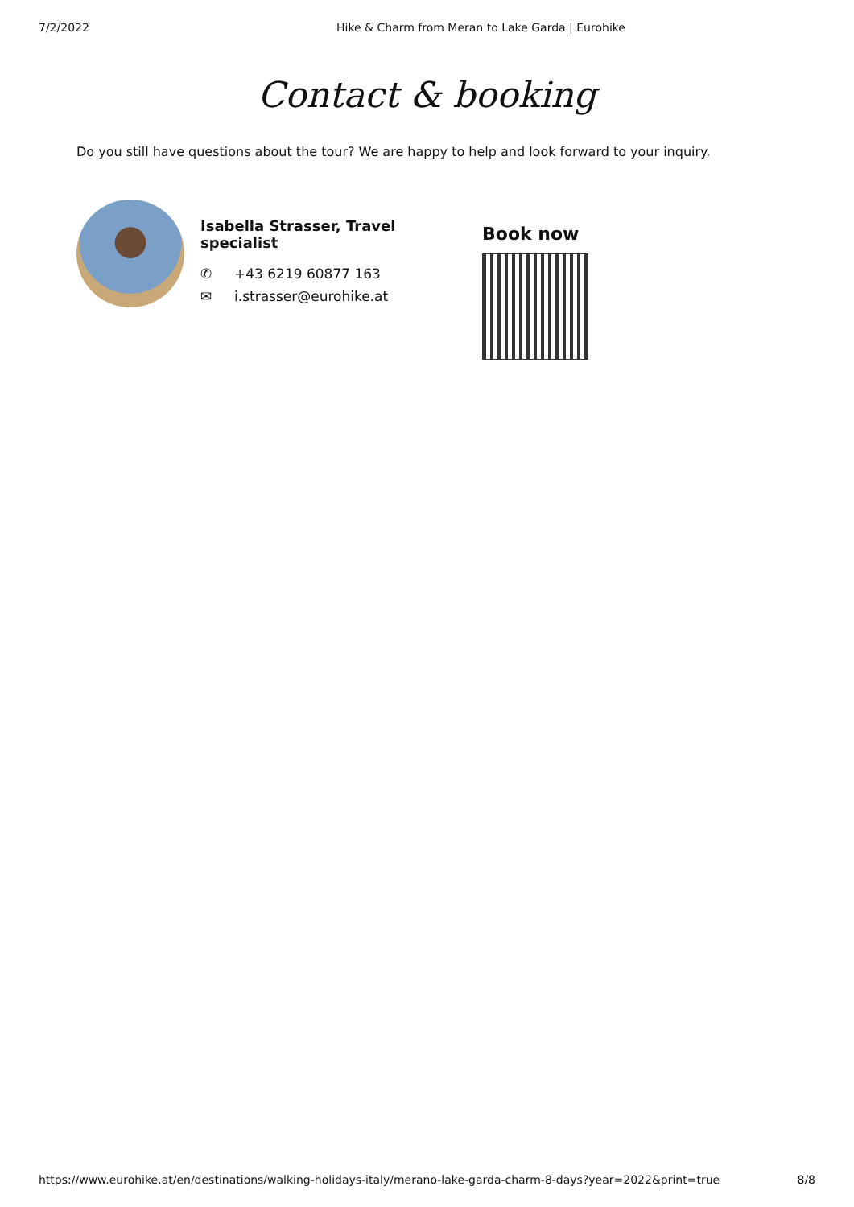7/2/2022 Hike & Charm from Meran to Lake Garda | Eurohike
Contact & booking
Do you still have questions about the tour? We are happy to help and look forward to your inquiry.
Isabella Strasser, Travel specialist
✆ +43 6219 60877 163
✉ i.strasser@eurohike.at
Book now
https://www.eurohike.at/en/destinations/walking-holidays-italy/merano-lake-garda-charm-8-days?year=2022&print=true 8/8